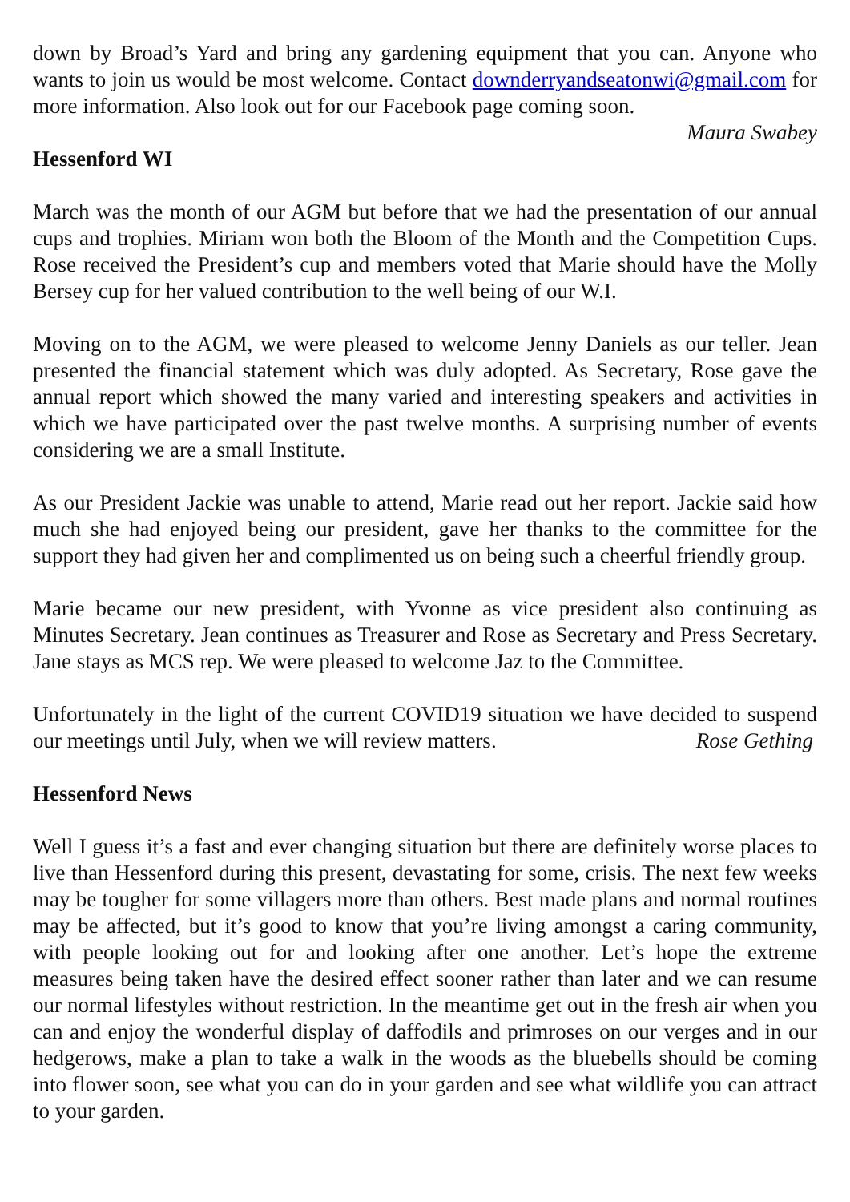down by Broad’s Yard and bring any gardening equipment that you can. Anyone who wants to join us would be most welcome. Contact downderryandseatonwi@gmail.com for more information. Also look out for our Facebook page coming soon.
Maura Swabey
Hessenford WI
March was the month of our AGM but before that we had the presentation of our annual cups and trophies. Miriam won both the Bloom of the Month and the Competition Cups. Rose received the President’s cup and members voted that Marie should have the Molly Bersey cup for her valued contribution to the well being of our W.I.
Moving on to the AGM, we were pleased to welcome Jenny Daniels as our teller. Jean presented the financial statement which was duly adopted. As Secretary, Rose gave the annual report which showed the many varied and interesting speakers and activities in which we have participated over the past twelve months. A surprising number of events considering we are a small Institute.
As our President Jackie was unable to attend, Marie read out her report. Jackie said how much she had enjoyed being our president, gave her thanks to the committee for the support they had given her and complimented us on being such a cheerful friendly group.
Marie became our new president, with Yvonne as vice president also continuing as Minutes Secretary. Jean continues as Treasurer and Rose as Secretary and Press Secretary. Jane stays as MCS rep. We were pleased to welcome Jaz to the Committee.
Unfortunately in the light of the current COVID19 situation we have decided to suspend our meetings until July, when we will review matters. Rose Gething
Hessenford News
Well I guess it’s a fast and ever changing situation but there are definitely worse places to live than Hessenford during this present, devastating for some, crisis. The next few weeks may be tougher for some villagers more than others. Best made plans and normal routines may be affected, but it’s good to know that you’re living amongst a caring community, with people looking out for and looking after one another. Let’s hope the extreme measures being taken have the desired effect sooner rather than later and we can resume our normal lifestyles without restriction. In the meantime get out in the fresh air when you can and enjoy the wonderful display of daffodils and primroses on our verges and in our hedgerows, make a plan to take a walk in the woods as the bluebells should be coming into flower soon, see what you can do in your garden and see what wildlife you can attract to your garden.